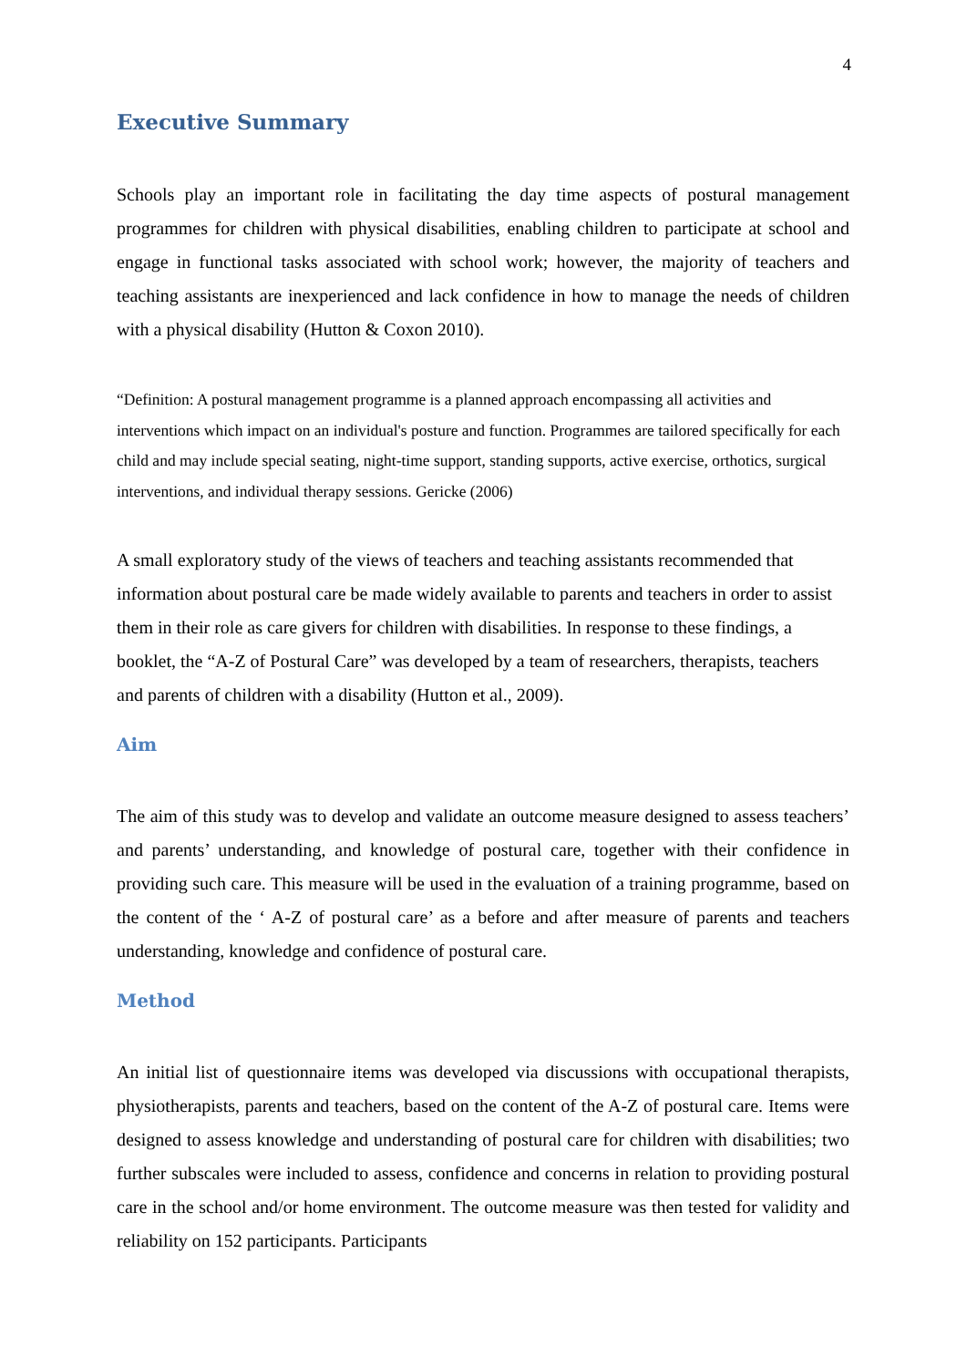4
Executive Summary
Schools play an important role in facilitating the day time aspects of postural management programmes for children with physical disabilities, enabling children to participate at school and engage in functional tasks associated with school work; however, the majority of teachers and teaching assistants are inexperienced and lack confidence in how to manage the needs of children with a physical disability (Hutton & Coxon 2010).
“Definition: A postural management programme is a planned approach encompassing all activities and interventions which impact on an individual's posture and function. Programmes are tailored specifically for each child and may include special seating, night-time support, standing supports, active exercise, orthotics, surgical interventions, and individual therapy sessions. Gericke (2006)
A small exploratory study of the views of teachers and teaching assistants recommended that information about postural care be made widely available to parents and teachers in order to assist them in their role as care givers for children with disabilities. In response to these findings, a booklet, the “A-Z of Postural Care” was developed by a team of researchers, therapists, teachers and parents of children with a disability (Hutton et al., 2009).
Aim
The aim of this study was to develop and validate an outcome measure designed to assess teachers’ and parents’ understanding, and knowledge of postural care, together with their confidence in providing such care. This measure will be used in the evaluation of a training programme, based on the content of the ‘ A-Z of postural care’ as a before and after measure of parents and teachers understanding, knowledge and confidence of postural care.
Method
An initial list of questionnaire items was developed via discussions with occupational therapists, physiotherapists, parents and teachers, based on the content of the A-Z of postural care. Items were designed to assess knowledge and understanding of postural care for children with disabilities; two further subscales were included to assess, confidence and concerns in relation to providing postural care in the school and/or home environment. The outcome measure was then tested for validity and reliability on 152 participants. Participants